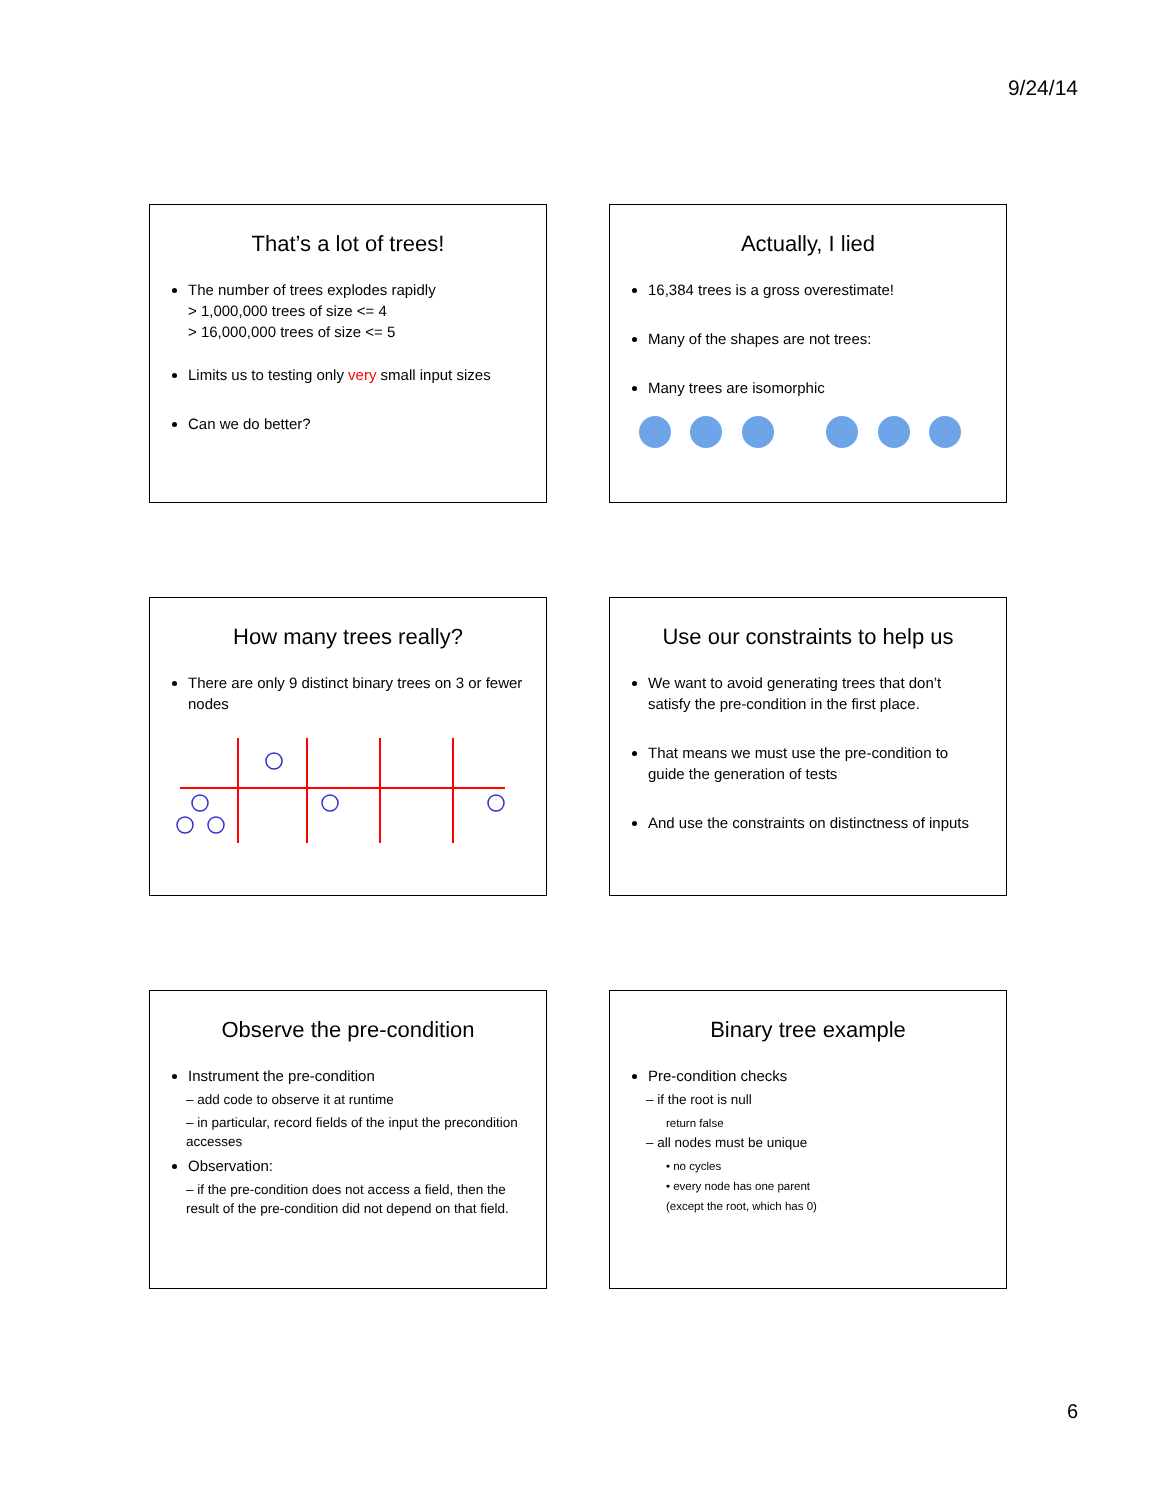9/24/14
That’s a lot of trees!
The number of trees explodes rapidly
> 1,000,000 trees of size <= 4
> 16,000,000 trees of size <= 5
Limits us to testing only very small input sizes
Can we do better?
Actually, I lied
16,384 trees is a gross overestimate!
Many of the shapes are not trees:
Many trees are isomorphic
How many trees really?
There are only 9 distinct binary trees on 3 or fewer nodes
Use our constraints to help us
We want to avoid generating trees that don’t satisfy the pre-condition in the first place.
That means we must use the pre-condition to guide the generation of tests
And use the constraints on distinctness of inputs
Observe the pre-condition
Instrument the pre-condition
– add code to observe it at runtime
– in particular, record fields of the input the precondition accesses
Observation:
– if the pre-condition does not access a field, then the result of the pre-condition did not depend on that field.
Binary tree example
Pre-condition checks
– if the root is null
return false
– all nodes must be unique
• no cycles
• every node has one parent
(except the root, which has 0)
6